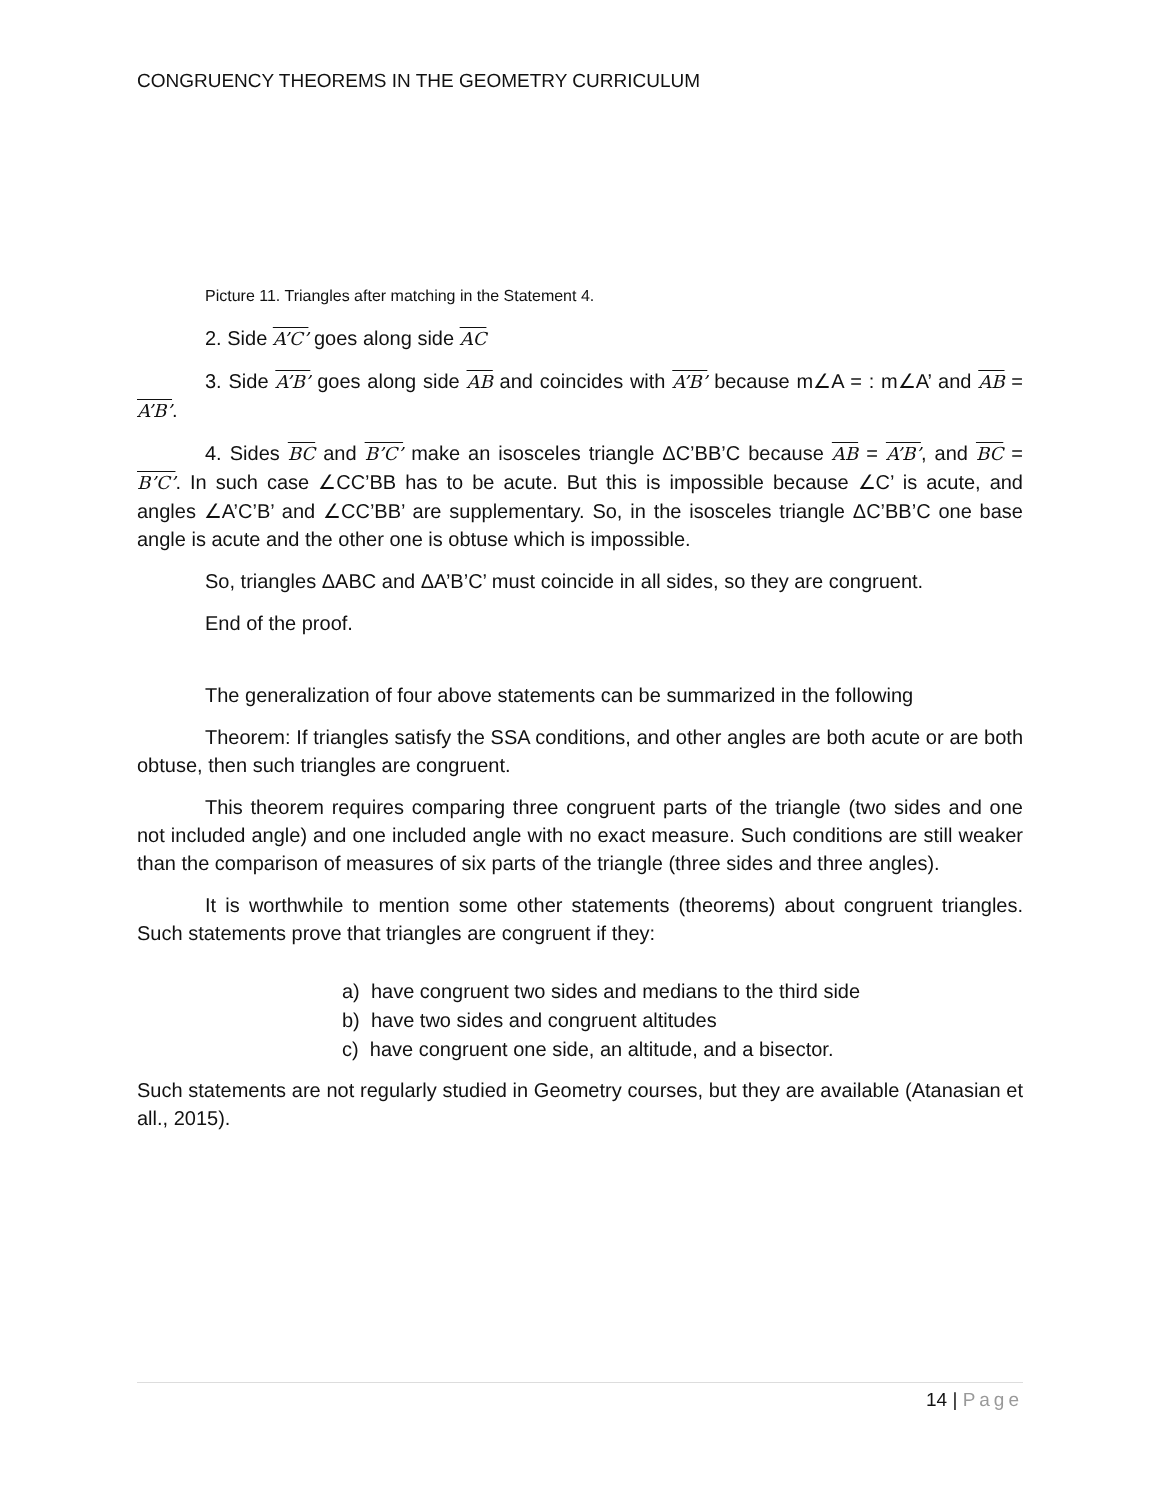CONGRUENCY THEOREMS IN THE GEOMETRY CURRICULUM
Picture 11. Triangles after matching in the Statement 4.
2. Side A’C’ goes along side AC
3. Side A’B’ goes along side AB and coincides with A’B’ because m∠A = : m∠A’ and AB = A’B’.
4. Sides BC and B’C’ make an isosceles triangle ΔC’BB’C because AB = A’B’, and BC = B’C’. In such case ∠CC’BB has to be acute. But this is impossible because ∠C’ is acute, and angles ∠A’C’B’ and ∠CC’BB’ are supplementary. So, in the isosceles triangle ΔC’BB’C one base angle is acute and the other one is obtuse which is impossible.
So, triangles ΔABC and ΔA’B’C’ must coincide in all sides, so they are congruent.
End of the proof.
The generalization of four above statements can be summarized in the following
Theorem: If triangles satisfy the SSA conditions, and other angles are both acute or are both obtuse, then such triangles are congruent.
This theorem requires comparing three congruent parts of the triangle (two sides and one not included angle) and one included angle with no exact measure. Such conditions are still weaker than the comparison of measures of six parts of the triangle (three sides and three angles).
It is worthwhile to mention some other statements (theorems) about congruent triangles. Such statements prove that triangles are congruent if they:
a) have congruent two sides and medians to the third side
b) have two sides and congruent altitudes
c) have congruent one side, an altitude, and a bisector.
Such statements are not regularly studied in Geometry courses, but they are available (Atanasian et all., 2015).
14 | Page